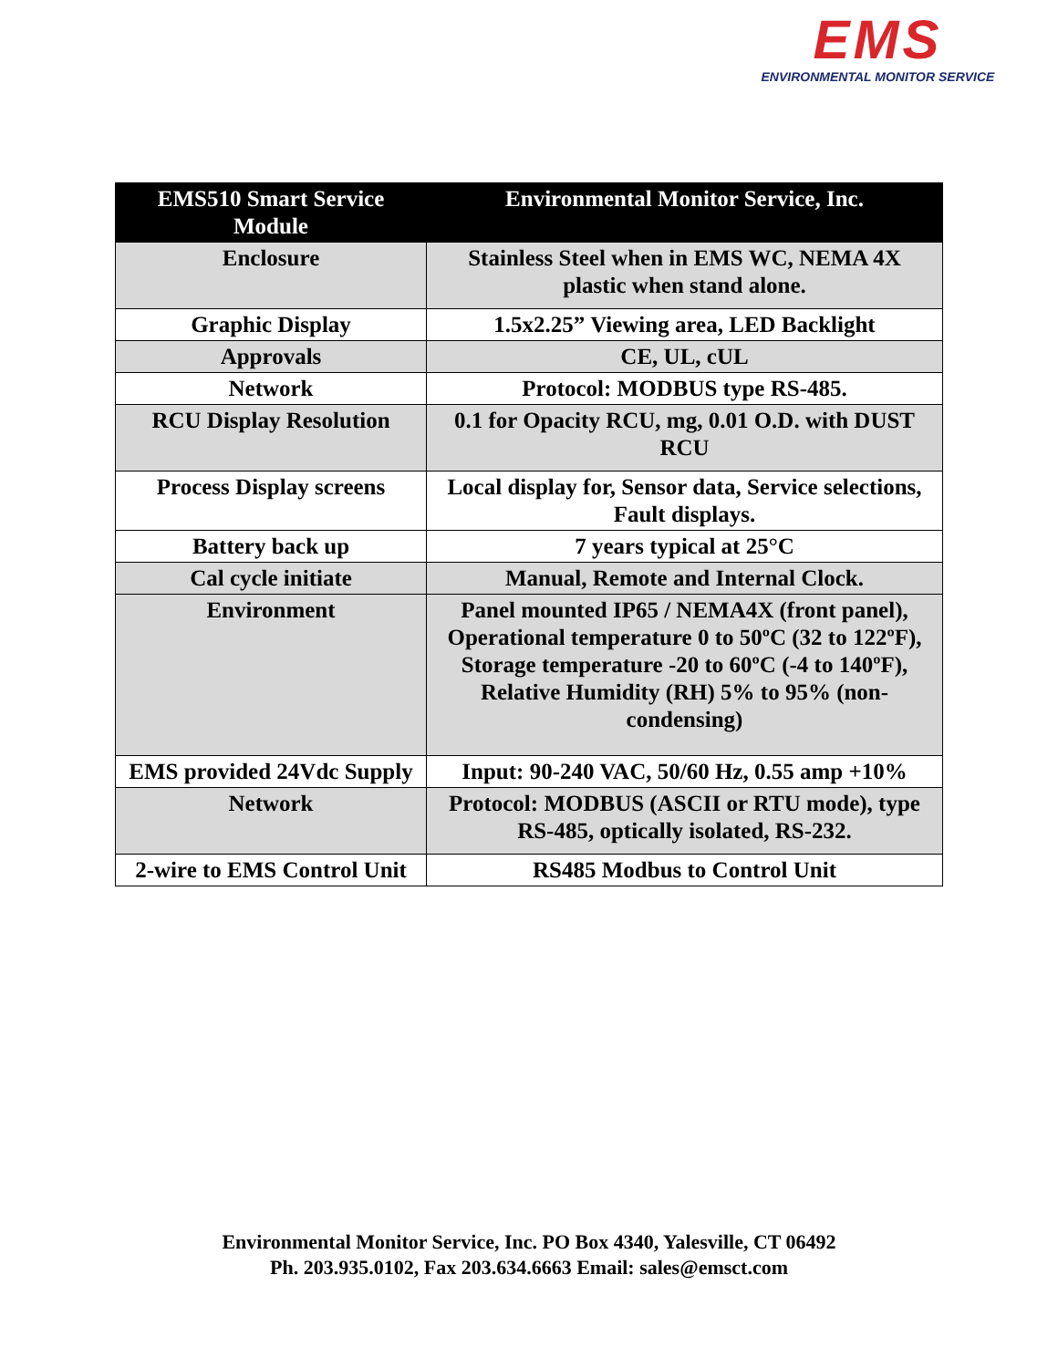EMS
ENVIRONMENTAL MONITOR SERVICE
| EMS510 Smart Service Module | Environmental Monitor Service, Inc. |
| --- | --- |
| Enclosure | Stainless Steel when in EMS WC, NEMA 4X plastic when stand alone. |
| Graphic Display | 1.5x2.25” Viewing area, LED Backlight |
| Approvals | CE, UL, cUL |
| Network | Protocol: MODBUS type RS-485. |
| RCU Display Resolution | 0.1 for Opacity RCU, mg, 0.01 O.D. with DUST RCU |
| Process Display screens | Local display for, Sensor data, Service selections, Fault displays. |
| Battery back up | 7 years typical at 25°C |
| Cal cycle initiate | Manual, Remote and Internal Clock. |
| Environment | Panel mounted IP65 / NEMA4X (front panel), Operational temperature 0 to 50ºC (32 to 122ºF), Storage temperature -20 to 60ºC (-4 to 140ºF), Relative Humidity (RH) 5% to 95% (non-condensing) |
| EMS provided 24Vdc Supply | Input: 90-240 VAC, 50/60 Hz, 0.55 amp +10% |
| Network | Protocol: MODBUS (ASCII or RTU mode), type RS-485, optically isolated, RS-232. |
| 2-wire to EMS Control Unit | RS485 Modbus to Control Unit |
Environmental Monitor Service, Inc. PO Box 4340, Yalesville, CT 06492
Ph. 203.935.0102, Fax 203.634.6663 Email: sales@emsct.com